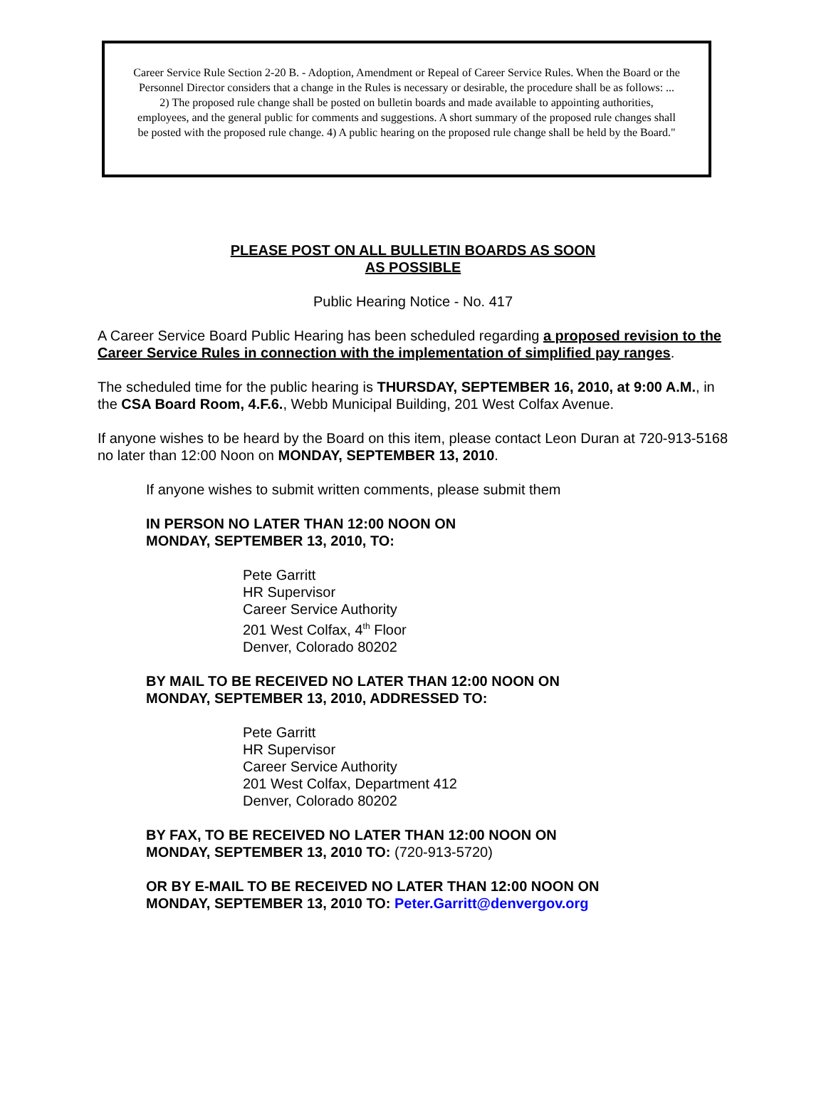Career Service Rule Section 2-20 B. - Adoption, Amendment or Repeal of Career Service Rules. When the Board or the Personnel Director considers that a change in the Rules is necessary or desirable, the procedure shall be as follows: ... 2) The proposed rule change shall be posted on bulletin boards and made available to appointing authorities, employees, and the general public for comments and suggestions. A short summary of the proposed rule changes shall be posted with the proposed rule change. 4) A public hearing on the proposed rule change shall be held by the Board."
PLEASE POST ON ALL BULLETIN BOARDS AS SOON
AS POSSIBLE
Public Hearing Notice - No. 417
A Career Service Board Public Hearing has been scheduled regarding a proposed revision to the Career Service Rules in connection with the implementation of simplified pay ranges.
The scheduled time for the public hearing is THURSDAY, SEPTEMBER 16, 2010, at 9:00 A.M., in the CSA Board Room, 4.F.6., Webb Municipal Building, 201 West Colfax Avenue.
If anyone wishes to be heard by the Board on this item, please contact Leon Duran at 720-913-5168 no later than 12:00 Noon on MONDAY, SEPTEMBER 13, 2010.
If anyone wishes to submit written comments, please submit them
IN PERSON NO LATER THAN 12:00 NOON ON
MONDAY, SEPTEMBER 13, 2010, TO:
Pete Garritt
HR Supervisor
Career Service Authority
201 West Colfax, 4<sup>th</sup> Floor
Denver, Colorado 80202
BY MAIL TO BE RECEIVED NO LATER THAN 12:00 NOON ON
MONDAY, SEPTEMBER 13, 2010, ADDRESSED TO:
Pete Garritt
HR Supervisor
Career Service Authority
201 West Colfax, Department 412
Denver, Colorado 80202
BY FAX, TO BE RECEIVED NO LATER THAN 12:00 NOON ON
MONDAY, SEPTEMBER 13, 2010 TO: (720-913-5720)
OR BY E-MAIL TO BE RECEIVED NO LATER THAN 12:00 NOON ON
MONDAY, SEPTEMBER 13, 2010 TO: Peter.Garritt@denvergov.org